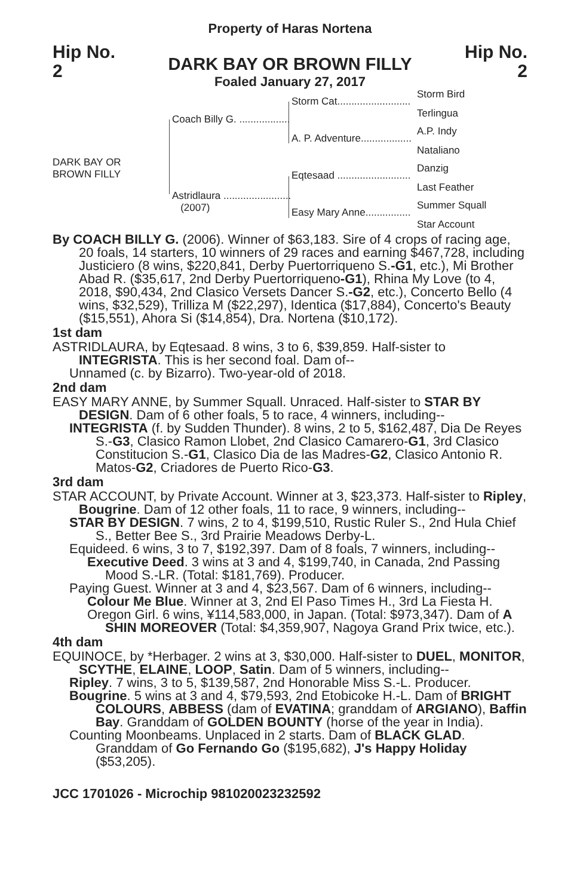Hip No.
2
Property of Haras Nortena
DARK BAY OR BROWN FILLY
Foaled January 27, 2017
Hip No.
2
DARK BAY OR
BROWN FILLY
Coach Billy G. ..................
Astridlaura ........................
(2007)
Storm Cat..........................
A. P. Adventure..................
Eqtesaad ..........................
Easy Mary Anne................
Storm Bird
Terlingua
A.P. Indy
Nataliano
Danzig
Last Feather
Summer Squall
Star Account
By COACH BILLY G. (2006). Winner of $63,183. Sire of 4 crops of racing age, 20 foals, 14 starters, 10 winners of 29 races and earning $467,728, including Justiciero (8 wins, $220,841, Derby Puertorriqueno S.-G1, etc.), Mi Brother Abad R. ($35,617, 2nd Derby Puertorriqueno-G1), Rhina My Love (to 4, 2018, $90,434, 2nd Clasico Versets Dancer S.-G2, etc.), Concerto Bello (4 wins, $32,529), Trilliza M ($22,297), Identica ($17,884), Concerto's Beauty ($15,551), Ahora Si ($14,854), Dra. Nortena ($10,172).
1st dam
ASTRIDLAURA, by Eqtesaad. 8 wins, 3 to 6, $39,859. Half-sister to INTEGRISTA. This is her second foal. Dam of--
Unnamed (c. by Bizarro). Two-year-old of 2018.
2nd dam
EASY MARY ANNE, by Summer Squall. Unraced. Half-sister to STAR BY DESIGN. Dam of 6 other foals, 5 to race, 4 winners, including--
INTEGRISTA (f. by Sudden Thunder). 8 wins, 2 to 5, $162,487, Dia De Reyes S.-G3, Clasico Ramon Llobet, 2nd Clasico Camarero-G1, 3rd Clasico Constitucion S.-G1, Clasico Dia de las Madres-G2, Clasico Antonio R. Matos-G2, Criadores de Puerto Rico-G3.
3rd dam
STAR ACCOUNT, by Private Account. Winner at 3, $23,373. Half-sister to Ripley, Bougrine. Dam of 12 other foals, 11 to race, 9 winners, including--
STAR BY DESIGN. 7 wins, 2 to 4, $199,510, Rustic Ruler S., 2nd Hula Chief S., Better Bee S., 3rd Prairie Meadows Derby-L.
Equideed. 6 wins, 3 to 7, $192,397. Dam of 8 foals, 7 winners, including--
Executive Deed. 3 wins at 3 and 4, $199,740, in Canada, 2nd Passing Mood S.-LR. (Total: $181,769). Producer.
Paying Guest. Winner at 3 and 4, $23,567. Dam of 6 winners, including--
Colour Me Blue. Winner at 3, 2nd El Paso Times H., 3rd La Fiesta H.
Oregon Girl. 6 wins, ¥114,583,000, in Japan. (Total: $973,347). Dam of A SHIN MOREOVER (Total: $4,359,907, Nagoya Grand Prix twice, etc.).
4th dam
EQUINOCE, by *Herbager. 2 wins at 3, $30,000. Half-sister to DUEL, MONITOR, SCYTHE, ELAINE, LOOP, Satin. Dam of 5 winners, including--
Ripley. 7 wins, 3 to 5, $139,587, 2nd Honorable Miss S.-L. Producer.
Bougrine. 5 wins at 3 and 4, $79,593, 2nd Etobicoke H.-L. Dam of BRIGHT COLOURS, ABBESS (dam of EVATINA; granddam of ARGIANO), Baffin Bay. Granddam of GOLDEN BOUNTY (horse of the year in India).
Counting Moonbeams. Unplaced in 2 starts. Dam of BLACK GLAD. Granddam of Go Fernando Go ($195,682), J's Happy Holiday ($53,205).
JCC 1701026 - Microchip 981020023232592